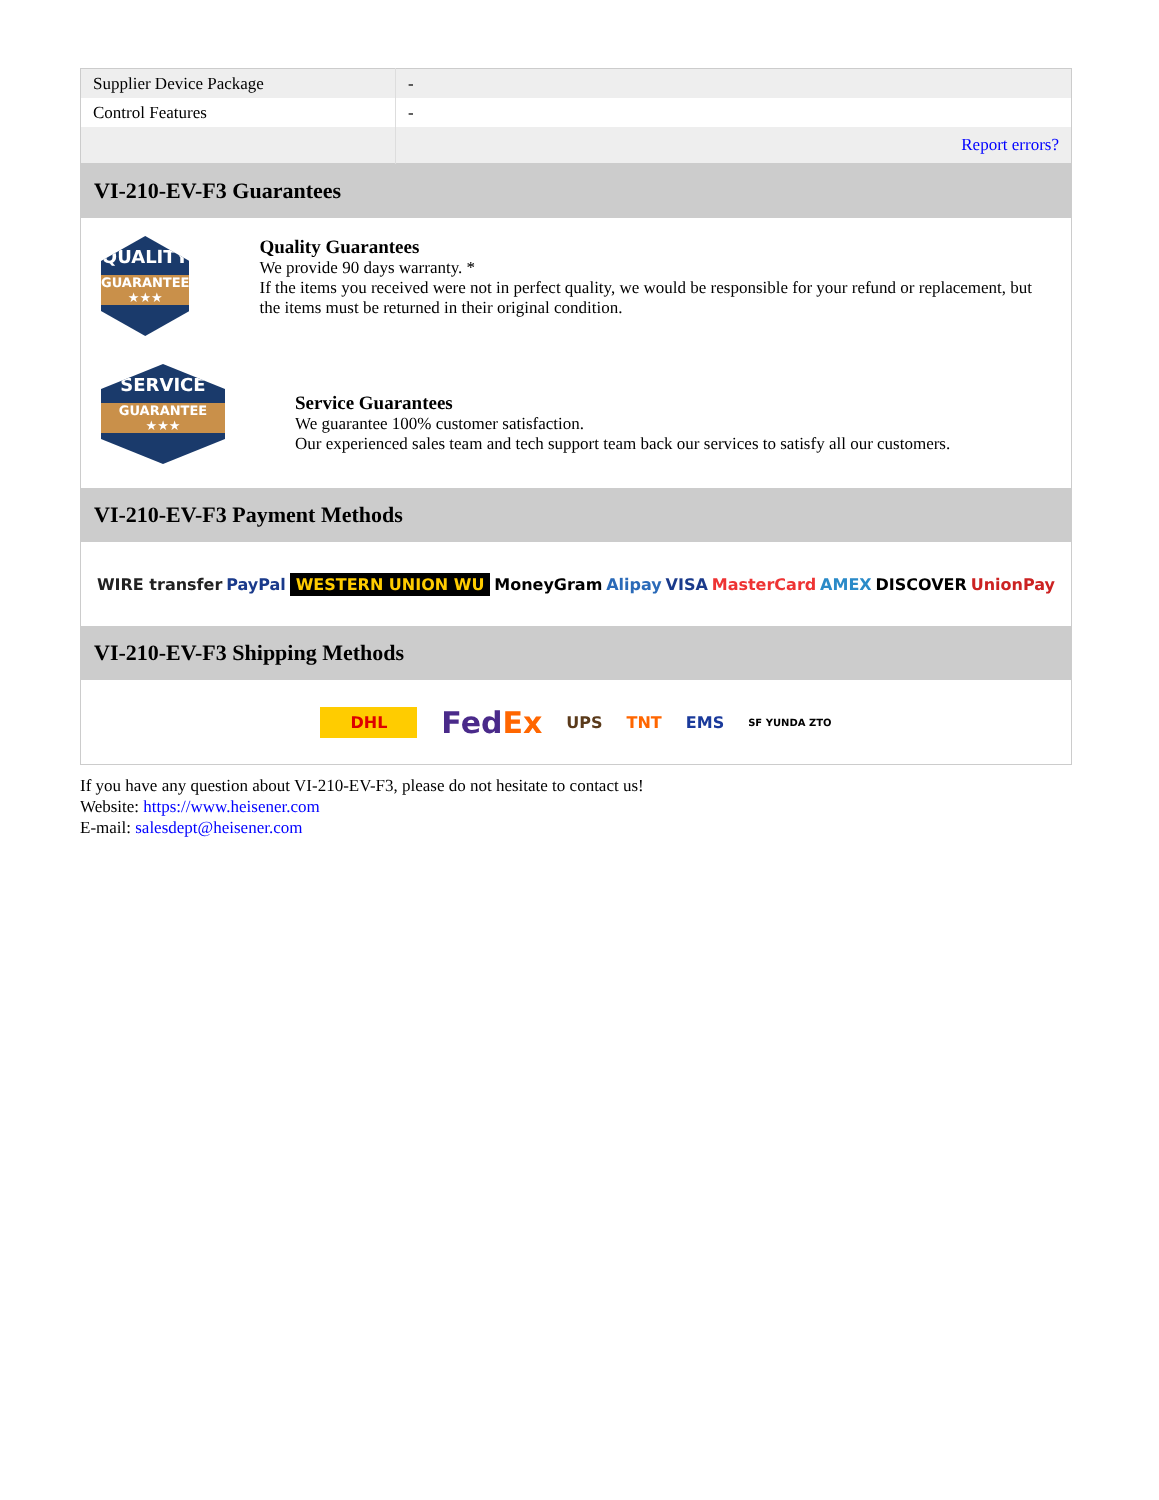| Supplier Device Package | - |
| Control Features | - |
| | Report errors? |
VI-210-EV-F3 Guarantees
QUALITY
GUARANTEE ★★★
Quality Guarantees
We provide 90 days warranty. *
If the items you received were not in perfect quality, we would be responsible for your refund or replacement, but the items must be returned in their original condition.
SERVICE
GUARANTEE ★★★
Service Guarantees
We guarantee 100% customer satisfaction.
Our experienced sales team and tech support team back our services to satisfy all our customers.
VI-210-EV-F3 Payment Methods
WIRE transfer PayPal WESTERN UNION WU MoneyGram Alipay VISA MasterCard AMEX DISCOVER UnionPay
VI-210-EV-F3 Shipping Methods
DHL FedEx UPS TNT EMS SF YUNDA ZTO
If you have any question about VI-210-EV-F3, please do not hesitate to contact us!
Website: https://www.heisener.com
E-mail: salesdept@heisener.com